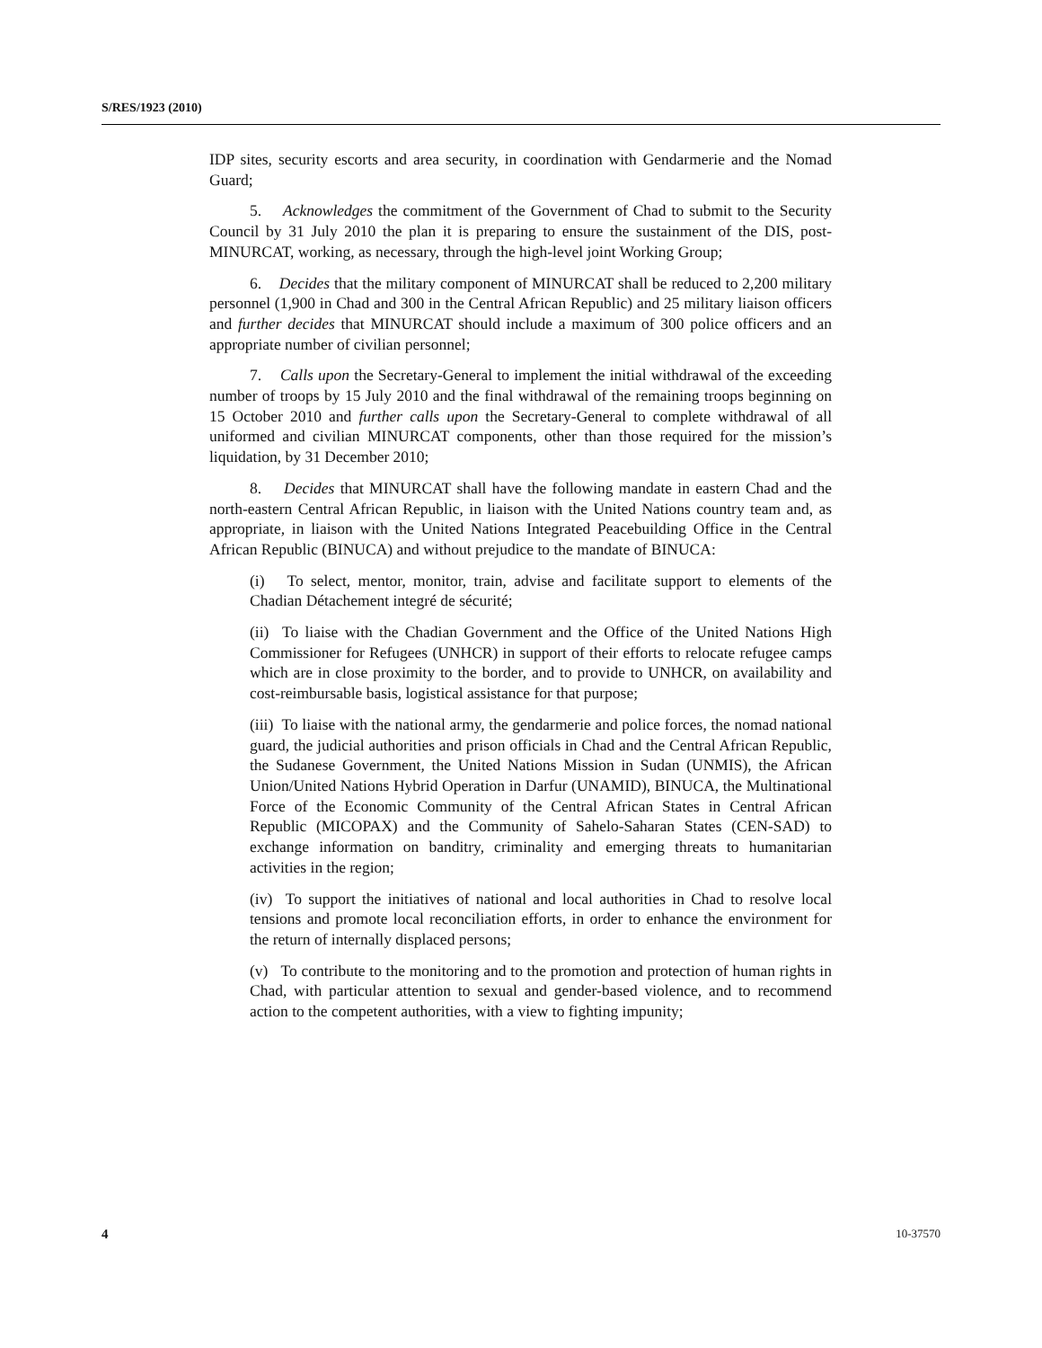S/RES/1923 (2010)
IDP sites, security escorts and area security, in coordination with Gendarmerie and the Nomad Guard;
5. Acknowledges the commitment of the Government of Chad to submit to the Security Council by 31 July 2010 the plan it is preparing to ensure the sustainment of the DIS, post-MINURCAT, working, as necessary, through the high-level joint Working Group;
6. Decides that the military component of MINURCAT shall be reduced to 2,200 military personnel (1,900 in Chad and 300 in the Central African Republic) and 25 military liaison officers and further decides that MINURCAT should include a maximum of 300 police officers and an appropriate number of civilian personnel;
7. Calls upon the Secretary-General to implement the initial withdrawal of the exceeding number of troops by 15 July 2010 and the final withdrawal of the remaining troops beginning on 15 October 2010 and further calls upon the Secretary-General to complete withdrawal of all uniformed and civilian MINURCAT components, other than those required for the mission’s liquidation, by 31 December 2010;
8. Decides that MINURCAT shall have the following mandate in eastern Chad and the north-eastern Central African Republic, in liaison with the United Nations country team and, as appropriate, in liaison with the United Nations Integrated Peacebuilding Office in the Central African Republic (BINUCA) and without prejudice to the mandate of BINUCA:
(i) To select, mentor, monitor, train, advise and facilitate support to elements of the Chadian Détachement integré de sécurité;
(ii) To liaise with the Chadian Government and the Office of the United Nations High Commissioner for Refugees (UNHCR) in support of their efforts to relocate refugee camps which are in close proximity to the border, and to provide to UNHCR, on availability and cost-reimbursable basis, logistical assistance for that purpose;
(iii) To liaise with the national army, the gendarmerie and police forces, the nomad national guard, the judicial authorities and prison officials in Chad and the Central African Republic, the Sudanese Government, the United Nations Mission in Sudan (UNMIS), the African Union/United Nations Hybrid Operation in Darfur (UNAMID), BINUCA, the Multinational Force of the Economic Community of the Central African States in Central African Republic (MICOPAX) and the Community of Sahelo-Saharan States (CEN-SAD) to exchange information on banditry, criminality and emerging threats to humanitarian activities in the region;
(iv) To support the initiatives of national and local authorities in Chad to resolve local tensions and promote local reconciliation efforts, in order to enhance the environment for the return of internally displaced persons;
(v) To contribute to the monitoring and to the promotion and protection of human rights in Chad, with particular attention to sexual and gender-based violence, and to recommend action to the competent authorities, with a view to fighting impunity;
4 10-37570